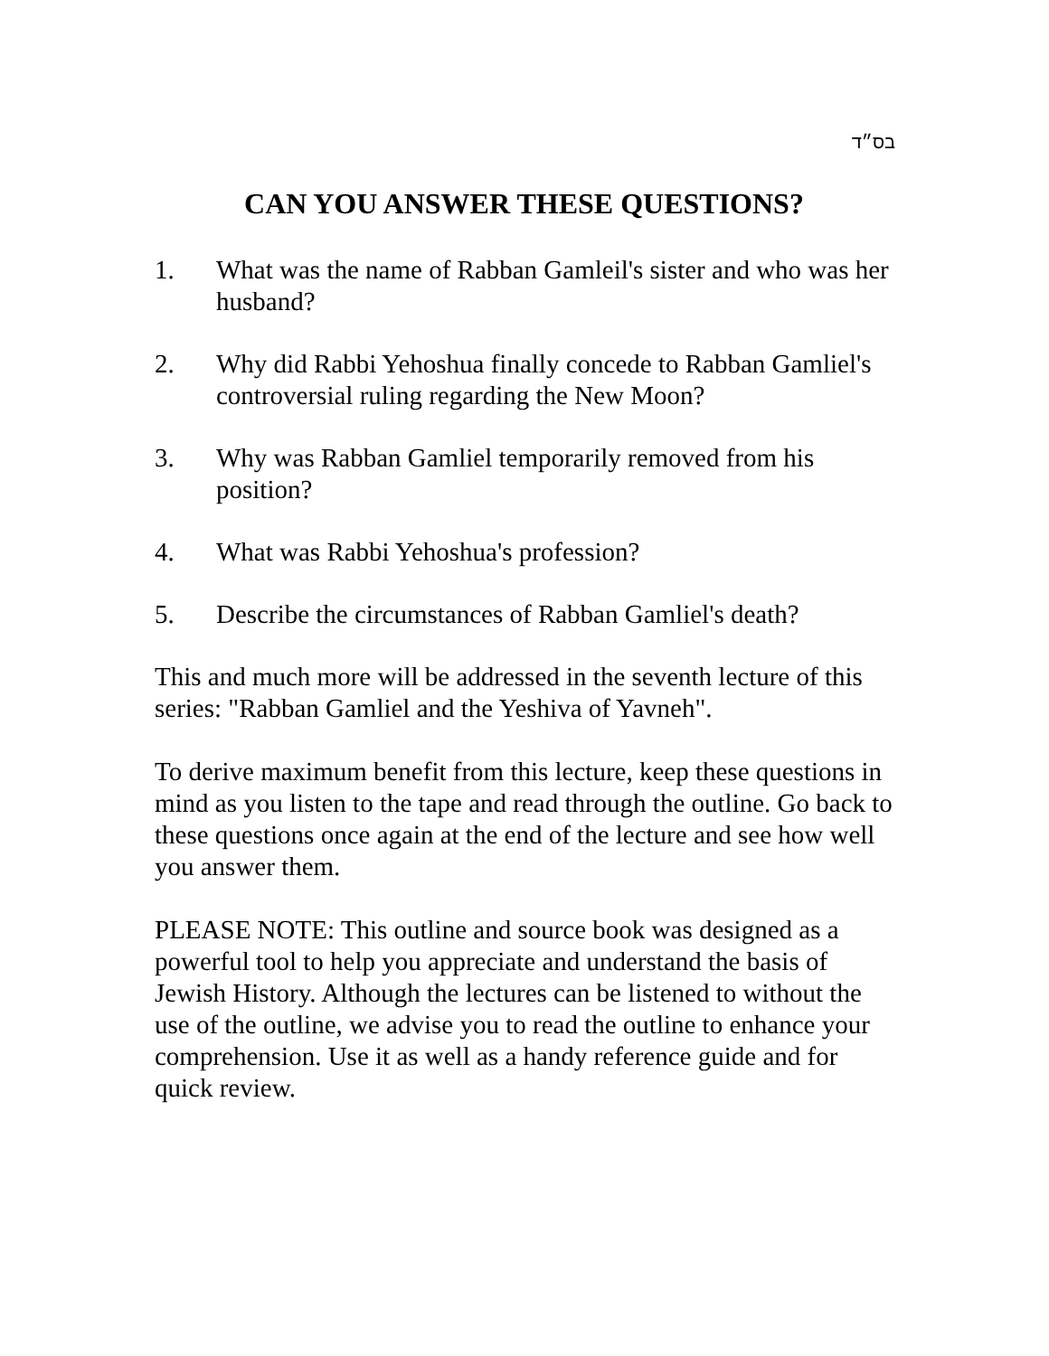בס״ד
CAN YOU ANSWER THESE QUESTIONS?
1. What was the name of Rabban Gamleil's sister and who was her husband?
2. Why did Rabbi Yehoshua finally concede to Rabban Gamliel's controversial ruling regarding the New Moon?
3. Why was Rabban Gamliel temporarily removed from his position?
4. What was Rabbi Yehoshua's profession?
5. Describe the circumstances of Rabban Gamliel's death?
This and much more will be addressed in the seventh lecture of this series: "Rabban Gamliel and the Yeshiva of Yavneh".
To derive maximum benefit from this lecture, keep these questions in mind as you listen to the tape and read through the outline. Go back to these questions once again at the end of the lecture and see how well you answer them.
PLEASE NOTE: This outline and source book was designed as a powerful tool to help you appreciate and understand the basis of Jewish History. Although the lectures can be listened to without the use of the outline, we advise you to read the outline to enhance your comprehension. Use it as well as a handy reference guide and for quick review.